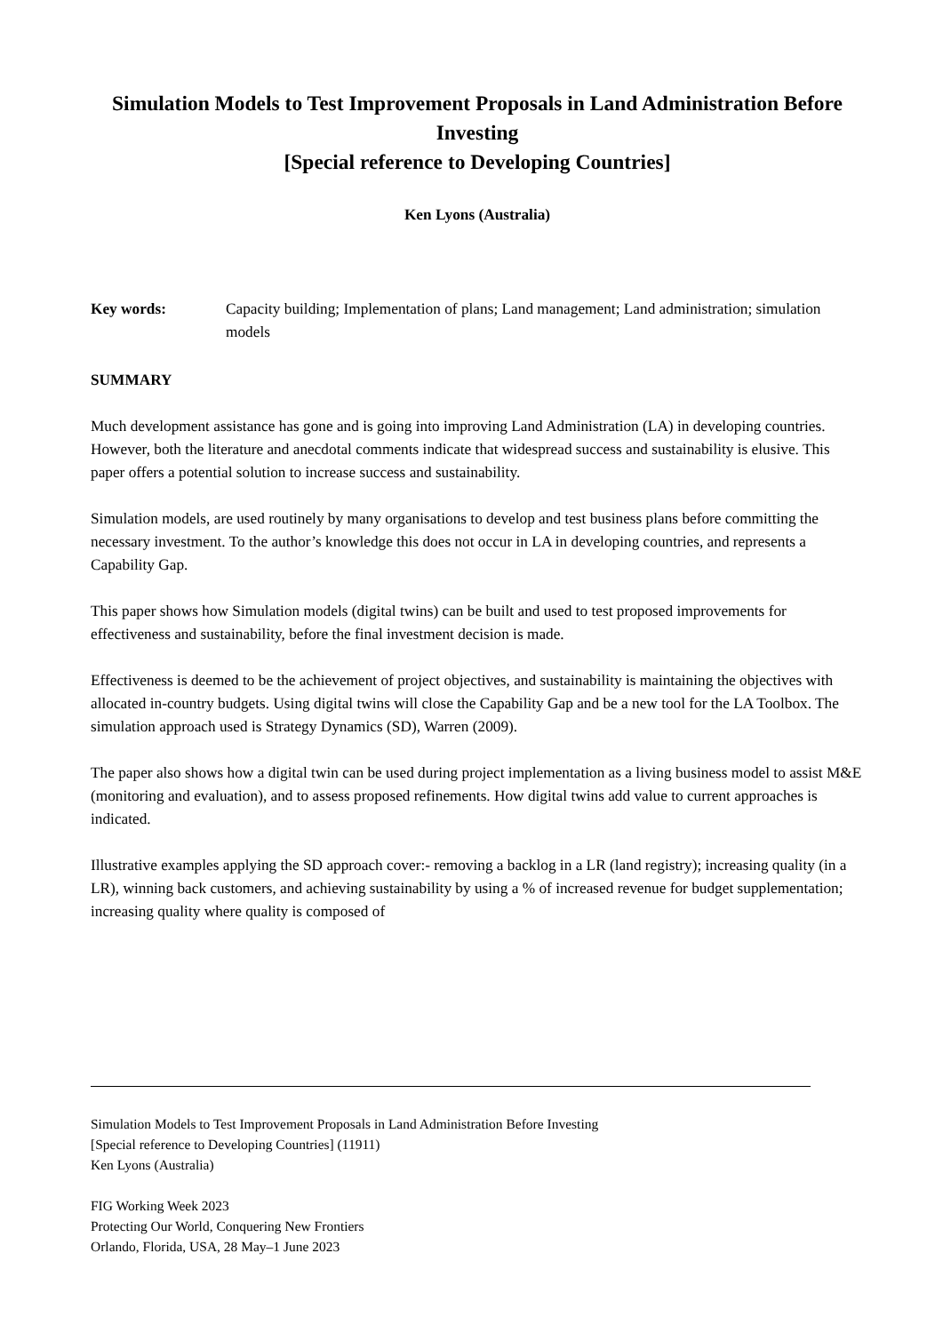Simulation Models to Test Improvement Proposals in Land Administration Before Investing
[Special reference to Developing Countries]
Ken Lyons (Australia)
Key words: Capacity building; Implementation of plans; Land management; Land administration; simulation models
SUMMARY
Much development assistance has gone and is going into improving Land Administration (LA) in developing countries. However, both the literature and anecdotal comments indicate that widespread success and sustainability is elusive. This paper offers a potential solution to increase success and sustainability.
Simulation models, are used routinely by many organisations to develop and test business plans before committing the necessary investment. To the author’s knowledge this does not occur in LA in developing countries, and represents a Capability Gap.
This paper shows how Simulation models (digital twins) can be built and used to test proposed improvements for effectiveness and sustainability, before the final investment decision is made.
Effectiveness is deemed to be the achievement of project objectives, and sustainability is maintaining the objectives with allocated in-country budgets. Using digital twins will close the Capability Gap and be a new tool for the LA Toolbox. The simulation approach used is Strategy Dynamics (SD), Warren (2009).
The paper also shows how a digital twin can be used during project implementation as a living business model to assist M&E (monitoring and evaluation), and to assess proposed refinements. How digital twins add value to current approaches is indicated.
Illustrative examples applying the SD approach cover:- removing a backlog in a LR (land registry); increasing quality (in a LR), winning back customers, and achieving sustainability by using a % of increased revenue for budget supplementation; increasing quality where quality is composed of
Simulation Models to Test Improvement Proposals in Land Administration Before Investing
[Special reference to Developing Countries] (11911)
Ken Lyons (Australia)
FIG Working Week 2023
Protecting Our World, Conquering New Frontiers
Orlando, Florida, USA, 28 May–1 June 2023